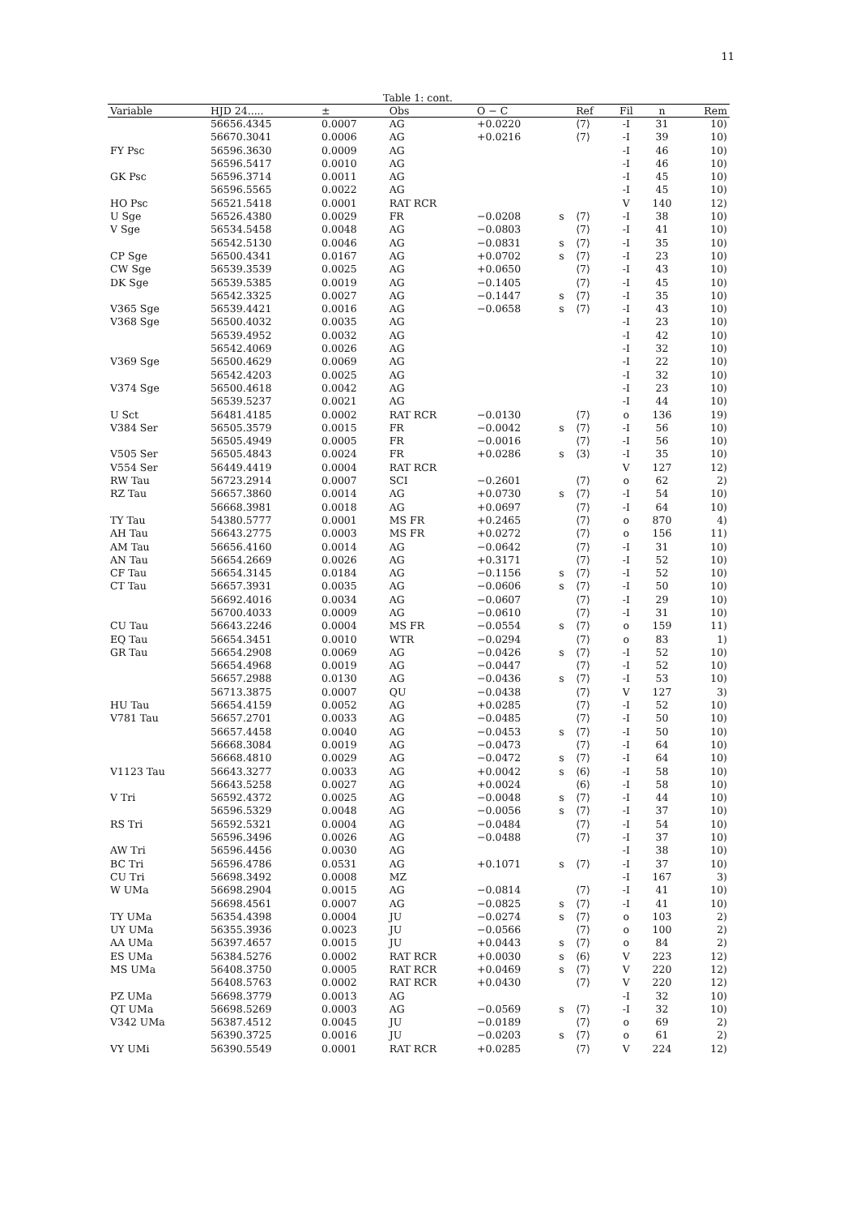11
Table 1: cont.
| Variable | HJD 24..... | ± | Obs | O − C | | Ref | Fil | n | Rem |
| --- | --- | --- | --- | --- | --- | --- | --- | --- | --- |
| | 56656.4345 | 0.0007 | AG | +0.0220 | | ⟨7⟩ | -I | 31 | 10) |
| | 56670.3041 | 0.0006 | AG | +0.0216 | | ⟨7⟩ | -I | 39 | 10) |
| FY Psc | 56596.3630 | 0.0009 | AG | | | | -I | 46 | 10) |
| | 56596.5417 | 0.0010 | AG | | | | -I | 46 | 10) |
| GK Psc | 56596.3714 | 0.0011 | AG | | | | -I | 45 | 10) |
| | 56596.5565 | 0.0022 | AG | | | | -I | 45 | 10) |
| HO Psc | 56521.5418 | 0.0001 | RAT RCR | | | | V | 140 | 12) |
| U Sge | 56526.4380 | 0.0029 | FR | −0.0208 | s | ⟨7⟩ | -I | 38 | 10) |
| V Sge | 56534.5458 | 0.0048 | AG | −0.0803 | | ⟨7⟩ | -I | 41 | 10) |
| | 56542.5130 | 0.0046 | AG | −0.0831 | s | ⟨7⟩ | -I | 35 | 10) |
| CP Sge | 56500.4341 | 0.0167 | AG | +0.0702 | s | ⟨7⟩ | -I | 23 | 10) |
| CW Sge | 56539.3539 | 0.0025 | AG | +0.0650 | | ⟨7⟩ | -I | 43 | 10) |
| DK Sge | 56539.5385 | 0.0019 | AG | −0.1405 | | ⟨7⟩ | -I | 45 | 10) |
| | 56542.3325 | 0.0027 | AG | −0.1447 | s | ⟨7⟩ | -I | 35 | 10) |
| V365 Sge | 56539.4421 | 0.0016 | AG | −0.0658 | s | ⟨7⟩ | -I | 43 | 10) |
| V368 Sge | 56500.4032 | 0.0035 | AG | | | | -I | 23 | 10) |
| | 56539.4952 | 0.0032 | AG | | | | -I | 42 | 10) |
| | 56542.4069 | 0.0026 | AG | | | | -I | 32 | 10) |
| V369 Sge | 56500.4629 | 0.0069 | AG | | | | -I | 22 | 10) |
| | 56542.4203 | 0.0025 | AG | | | | -I | 32 | 10) |
| V374 Sge | 56500.4618 | 0.0042 | AG | | | | -I | 23 | 10) |
| | 56539.5237 | 0.0021 | AG | | | | -I | 44 | 10) |
| U Sct | 56481.4185 | 0.0002 | RAT RCR | −0.0130 | | ⟨7⟩ | o | 136 | 19) |
| V384 Ser | 56505.3579 | 0.0015 | FR | −0.0042 | s | ⟨7⟩ | -I | 56 | 10) |
| | 56505.4949 | 0.0005 | FR | −0.0016 | | ⟨7⟩ | -I | 56 | 10) |
| V505 Ser | 56505.4843 | 0.0024 | FR | +0.0286 | s | ⟨3⟩ | -I | 35 | 10) |
| V554 Ser | 56449.4419 | 0.0004 | RAT RCR | | | | V | 127 | 12) |
| RW Tau | 56723.2914 | 0.0007 | SCI | −0.2601 | | ⟨7⟩ | o | 62 | 2) |
| RZ Tau | 56657.3860 | 0.0014 | AG | +0.0730 | s | ⟨7⟩ | -I | 54 | 10) |
| | 56668.3981 | 0.0018 | AG | +0.0697 | | ⟨7⟩ | -I | 64 | 10) |
| TY Tau | 54380.5777 | 0.0001 | MS FR | +0.2465 | | ⟨7⟩ | o | 870 | 4) |
| AH Tau | 56643.2775 | 0.0003 | MS FR | +0.0272 | | ⟨7⟩ | o | 156 | 11) |
| AM Tau | 56656.4160 | 0.0014 | AG | −0.0642 | | ⟨7⟩ | -I | 31 | 10) |
| AN Tau | 56654.2669 | 0.0026 | AG | +0.3171 | | ⟨7⟩ | -I | 52 | 10) |
| CF Tau | 56654.3145 | 0.0184 | AG | −0.1156 | s | ⟨7⟩ | -I | 52 | 10) |
| CT Tau | 56657.3931 | 0.0035 | AG | −0.0606 | s | ⟨7⟩ | -I | 50 | 10) |
| | 56692.4016 | 0.0034 | AG | −0.0607 | | ⟨7⟩ | -I | 29 | 10) |
| | 56700.4033 | 0.0009 | AG | −0.0610 | | ⟨7⟩ | -I | 31 | 10) |
| CU Tau | 56643.2246 | 0.0004 | MS FR | −0.0554 | s | ⟨7⟩ | o | 159 | 11) |
| EQ Tau | 56654.3451 | 0.0010 | WTR | −0.0294 | | ⟨7⟩ | o | 83 | 1) |
| GR Tau | 56654.2908 | 0.0069 | AG | −0.0426 | s | ⟨7⟩ | -I | 52 | 10) |
| | 56654.4968 | 0.0019 | AG | −0.0447 | | ⟨7⟩ | -I | 52 | 10) |
| | 56657.2988 | 0.0130 | AG | −0.0436 | s | ⟨7⟩ | -I | 53 | 10) |
| | 56713.3875 | 0.0007 | QU | −0.0438 | | ⟨7⟩ | V | 127 | 3) |
| HU Tau | 56654.4159 | 0.0052 | AG | +0.0285 | | ⟨7⟩ | -I | 52 | 10) |
| V781 Tau | 56657.2701 | 0.0033 | AG | −0.0485 | | ⟨7⟩ | -I | 50 | 10) |
| | 56657.4458 | 0.0040 | AG | −0.0453 | s | ⟨7⟩ | -I | 50 | 10) |
| | 56668.3084 | 0.0019 | AG | −0.0473 | | ⟨7⟩ | -I | 64 | 10) |
| | 56668.4810 | 0.0029 | AG | −0.0472 | s | ⟨7⟩ | -I | 64 | 10) |
| V1123 Tau | 56643.3277 | 0.0033 | AG | +0.0042 | s | ⟨6⟩ | -I | 58 | 10) |
| | 56643.5258 | 0.0027 | AG | +0.0024 | | ⟨6⟩ | -I | 58 | 10) |
| V Tri | 56592.4372 | 0.0025 | AG | −0.0048 | s | ⟨7⟩ | -I | 44 | 10) |
| | 56596.5329 | 0.0048 | AG | −0.0056 | s | ⟨7⟩ | -I | 37 | 10) |
| RS Tri | 56592.5321 | 0.0004 | AG | −0.0484 | | ⟨7⟩ | -I | 54 | 10) |
| | 56596.3496 | 0.0026 | AG | −0.0488 | | ⟨7⟩ | -I | 37 | 10) |
| AW Tri | 56596.4456 | 0.0030 | AG | | | | -I | 38 | 10) |
| BC Tri | 56596.4786 | 0.0531 | AG | +0.1071 | s | ⟨7⟩ | -I | 37 | 10) |
| CU Tri | 56698.3492 | 0.0008 | MZ | | | | -I | 167 | 3) |
| W UMa | 56698.2904 | 0.0015 | AG | −0.0814 | | ⟨7⟩ | -I | 41 | 10) |
| | 56698.4561 | 0.0007 | AG | −0.0825 | s | ⟨7⟩ | -I | 41 | 10) |
| TY UMa | 56354.4398 | 0.0004 | JU | −0.0274 | s | ⟨7⟩ | o | 103 | 2) |
| UY UMa | 56355.3936 | 0.0023 | JU | −0.0566 | | ⟨7⟩ | o | 100 | 2) |
| AA UMa | 56397.4657 | 0.0015 | JU | +0.0443 | s | ⟨7⟩ | o | 84 | 2) |
| ES UMa | 56384.5276 | 0.0002 | RAT RCR | +0.0030 | s | ⟨6⟩ | V | 223 | 12) |
| MS UMa | 56408.3750 | 0.0005 | RAT RCR | +0.0469 | s | ⟨7⟩ | V | 220 | 12) |
| | 56408.5763 | 0.0002 | RAT RCR | +0.0430 | | ⟨7⟩ | V | 220 | 12) |
| PZ UMa | 56698.3779 | 0.0013 | AG | | | | -I | 32 | 10) |
| QT UMa | 56698.5269 | 0.0003 | AG | −0.0569 | s | ⟨7⟩ | -I | 32 | 10) |
| V342 UMa | 56387.4512 | 0.0045 | JU | −0.0189 | | ⟨7⟩ | o | 69 | 2) |
| | 56390.3725 | 0.0016 | JU | −0.0203 | s | ⟨7⟩ | o | 61 | 2) |
| VY UMi | 56390.5549 | 0.0001 | RAT RCR | +0.0285 | | ⟨7⟩ | V | 224 | 12) |